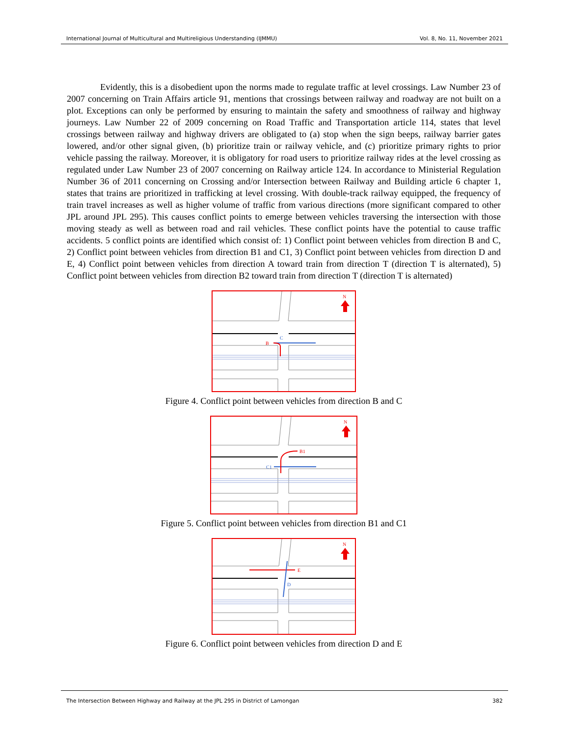International Journal of Multicultural and Multireligious Understanding (IJMMU) Vol. 8, No. 11, November 2021
Evidently, this is a disobedient upon the norms made to regulate traffic at level crossings. Law Number 23 of 2007 concerning on Train Affairs article 91, mentions that crossings between railway and roadway are not built on a plot. Exceptions can only be performed by ensuring to maintain the safety and smoothness of railway and highway journeys. Law Number 22 of 2009 concerning on Road Traffic and Transportation article 114, states that level crossings between railway and highway drivers are obligated to (a) stop when the sign beeps, railway barrier gates lowered, and/or other signal given, (b) prioritize train or railway vehicle, and (c) prioritize primary rights to prior vehicle passing the railway. Moreover, it is obligatory for road users to prioritize railway rides at the level crossing as regulated under Law Number 23 of 2007 concerning on Railway article 124. In accordance to Ministerial Regulation Number 36 of 2011 concerning on Crossing and/or Intersection between Railway and Building article 6 chapter 1, states that trains are prioritized in trafficking at level crossing. With double-track railway equipped, the frequency of train travel increases as well as higher volume of traffic from various directions (more significant compared to other JPL around JPL 295). This causes conflict points to emerge between vehicles traversing the intersection with those moving steady as well as between road and rail vehicles. These conflict points have the potential to cause traffic accidents. 5 conflict points are identified which consist of: 1) Conflict point between vehicles from direction B and C, 2) Conflict point between vehicles from direction B1 and C1, 3) Conflict point between vehicles from direction D and E, 4) Conflict point between vehicles from direction A toward train from direction T (direction T is alternated), 5) Conflict point between vehicles from direction B2 toward train from direction T (direction T is alternated)
B
C
N
Figure 4. Conflict point between vehicles from direction B and C
B1
C1
N
Figure 5. Conflict point between vehicles from direction B1 and C1
E
D
N
Figure 6. Conflict point between vehicles from direction D and E
The Intersection Between Highway and Railway at the JPL 295 in District of Lamongan 382